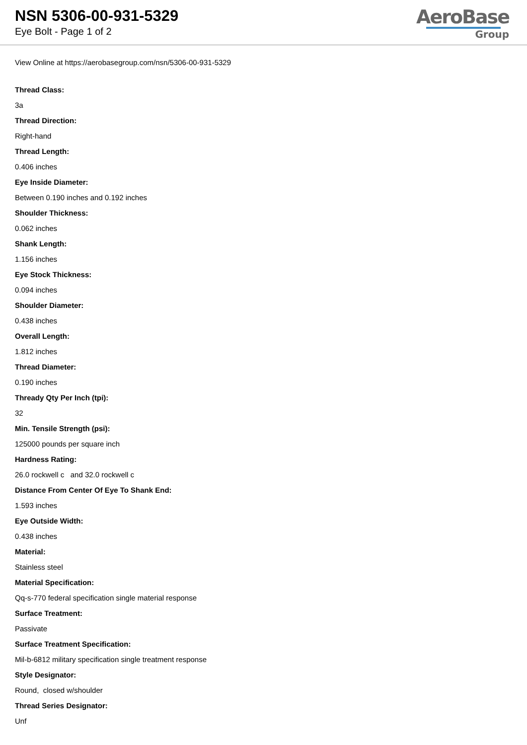NSN 5306-00-931-5329
Eye Bolt - Page 1 of 2
AeroBase
Group
View Online at https://aerobasegroup.com/nsn/5306-00-931-5329
Thread Class:
3a
Thread Direction:
Right-hand
Thread Length:
0.406 inches
Eye Inside Diameter:
Between 0.190 inches and 0.192 inches
Shoulder Thickness:
0.062 inches
Shank Length:
1.156 inches
Eye Stock Thickness:
0.094 inches
Shoulder Diameter:
0.438 inches
Overall Length:
1.812 inches
Thread Diameter:
0.190 inches
Thready Qty Per Inch (tpi):
32
Min. Tensile Strength (psi):
125000 pounds per square inch
Hardness Rating:
26.0 rockwell c and 32.0 rockwell c
Distance From Center Of Eye To Shank End:
1.593 inches
Eye Outside Width:
0.438 inches
Material:
Stainless steel
Material Specification:
Qq-s-770 federal specification single material response
Surface Treatment:
Passivate
Surface Treatment Specification:
Mil-b-6812 military specification single treatment response
Style Designator:
Round, closed w/shoulder
Thread Series Designator:
Unf